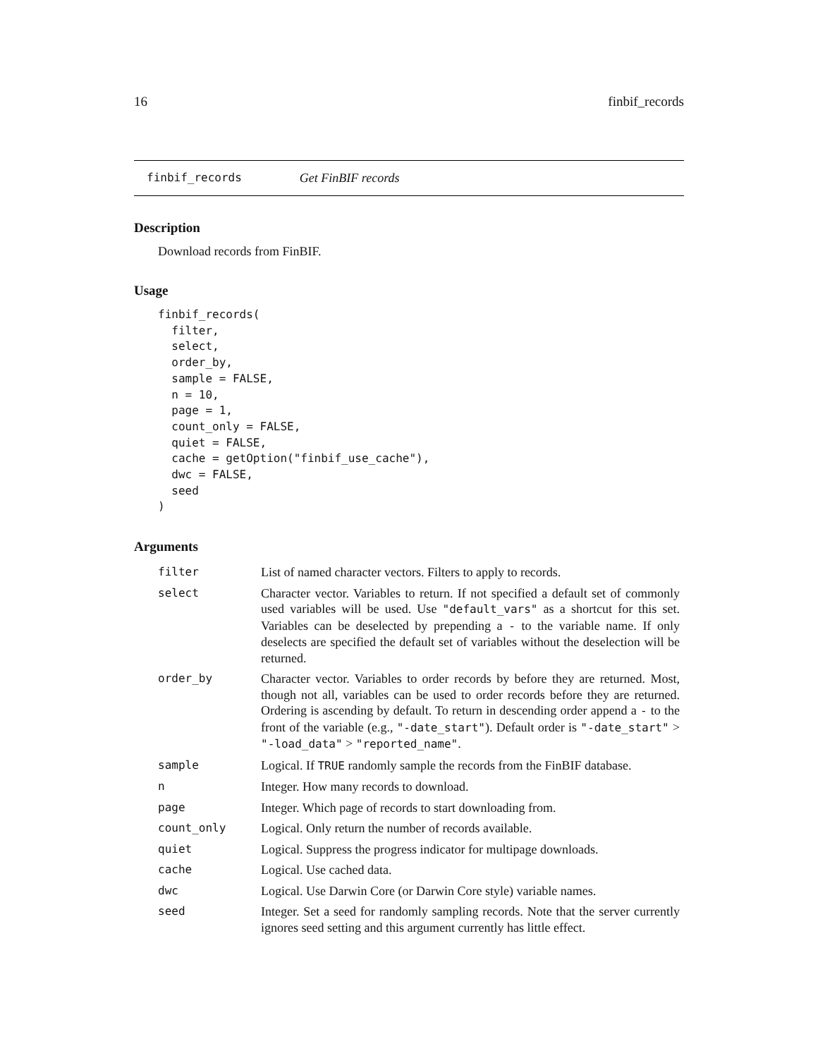16 finbif_records
finbif_records Get FinBIF records
Description
Download records from FinBIF.
Usage
finbif_records(
  filter,
  select,
  order_by,
  sample = FALSE,
  n = 10,
  page = 1,
  count_only = FALSE,
  quiet = FALSE,
  cache = getOption("finbif_use_cache"),
  dwc = FALSE,
  seed
)
Arguments
| filter | List of named character vectors. Filters to apply to records. |
| select | Character vector. Variables to return. If not specified a default set of commonly used variables will be used. Use "default_vars" as a shortcut for this set. Variables can be deselected by prepending a - to the variable name. If only deselects are specified the default set of variables without the deselection will be returned. |
| order_by | Character vector. Variables to order records by before they are returned. Most, though not all, variables can be used to order records before they are returned. Ordering is ascending by default. To return in descending order append a - to the front of the variable (e.g., "-date_start" ). Default order is "-date_start" > "-load_data" > "reported_name" . |
| sample | Logical. If TRUE randomly sample the records from the FinBIF database. |
| n | Integer. How many records to download. |
| page | Integer. Which page of records to start downloading from. |
| count_only | Logical. Only return the number of records available. |
| quiet | Logical. Suppress the progress indicator for multipage downloads. |
| cache | Logical. Use cached data. |
| dwc | Logical. Use Darwin Core (or Darwin Core style) variable names. |
| seed | Integer. Set a seed for randomly sampling records. Note that the server currently ignores seed setting and this argument currently has little effect. |